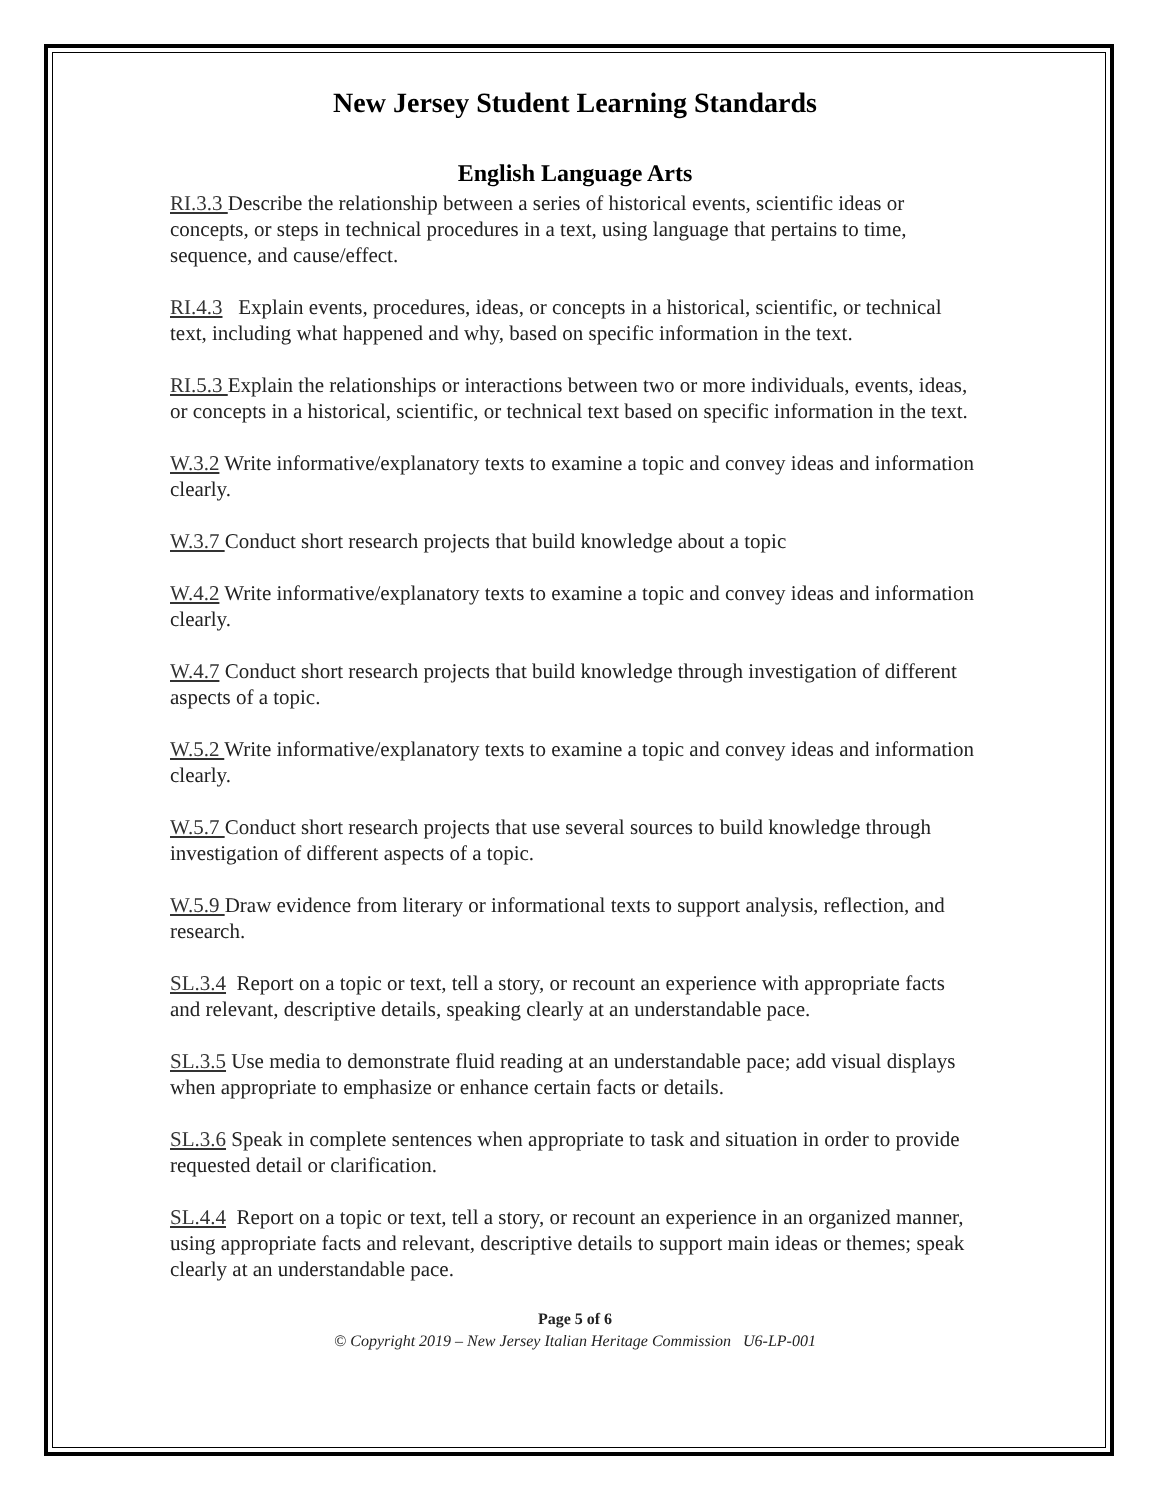New Jersey Student Learning Standards
English Language Arts
RI.3.3 Describe the relationship between a series of historical events, scientific ideas or concepts, or steps in technical procedures in a text, using language that pertains to time, sequence, and cause/effect.
RI.4.3 Explain events, procedures, ideas, or concepts in a historical, scientific, or technical text, including what happened and why, based on specific information in the text.
RI.5.3 Explain the relationships or interactions between two or more individuals, events, ideas, or concepts in a historical, scientific, or technical text based on specific information in the text.
W.3.2 Write informative/explanatory texts to examine a topic and convey ideas and information clearly.
W.3.7 Conduct short research projects that build knowledge about a topic
W.4.2 Write informative/explanatory texts to examine a topic and convey ideas and information clearly.
W.4.7 Conduct short research projects that build knowledge through investigation of different aspects of a topic.
W.5.2 Write informative/explanatory texts to examine a topic and convey ideas and information clearly.
W.5.7 Conduct short research projects that use several sources to build knowledge through investigation of different aspects of a topic.
W.5.9 Draw evidence from literary or informational texts to support analysis, reflection, and research.
SL.3.4 Report on a topic or text, tell a story, or recount an experience with appropriate facts and relevant, descriptive details, speaking clearly at an understandable pace.
SL.3.5 Use media to demonstrate fluid reading at an understandable pace; add visual displays when appropriate to emphasize or enhance certain facts or details.
SL.3.6 Speak in complete sentences when appropriate to task and situation in order to provide requested detail or clarification.
SL.4.4 Report on a topic or text, tell a story, or recount an experience in an organized manner, using appropriate facts and relevant, descriptive details to support main ideas or themes; speak clearly at an understandable pace.
Page 5 of 6
© Copyright 2019 – New Jersey Italian Heritage Commission U6-LP-001